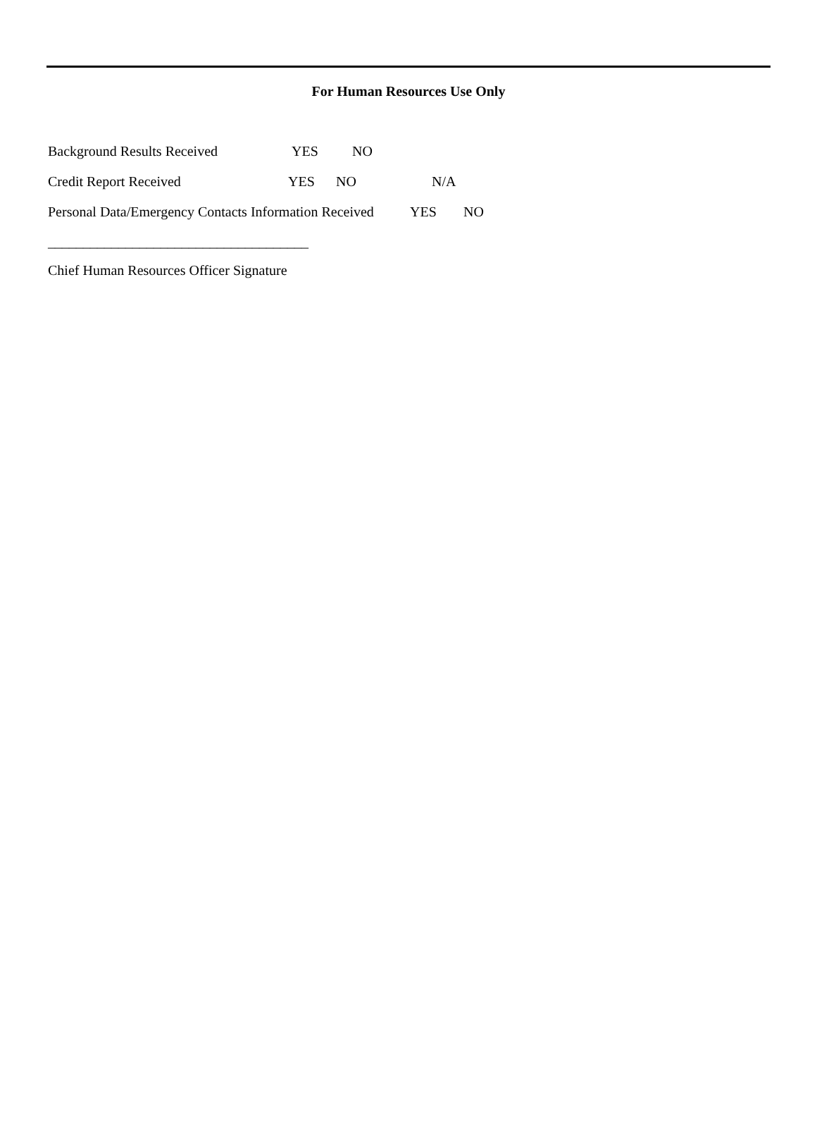For Human Resources Use Only
Background Results Received YES NO
Credit Report Received YES NO N/A
Personal Data/Emergency Contacts Information Received YES NO
_____________________________________
Chief Human Resources Officer Signature